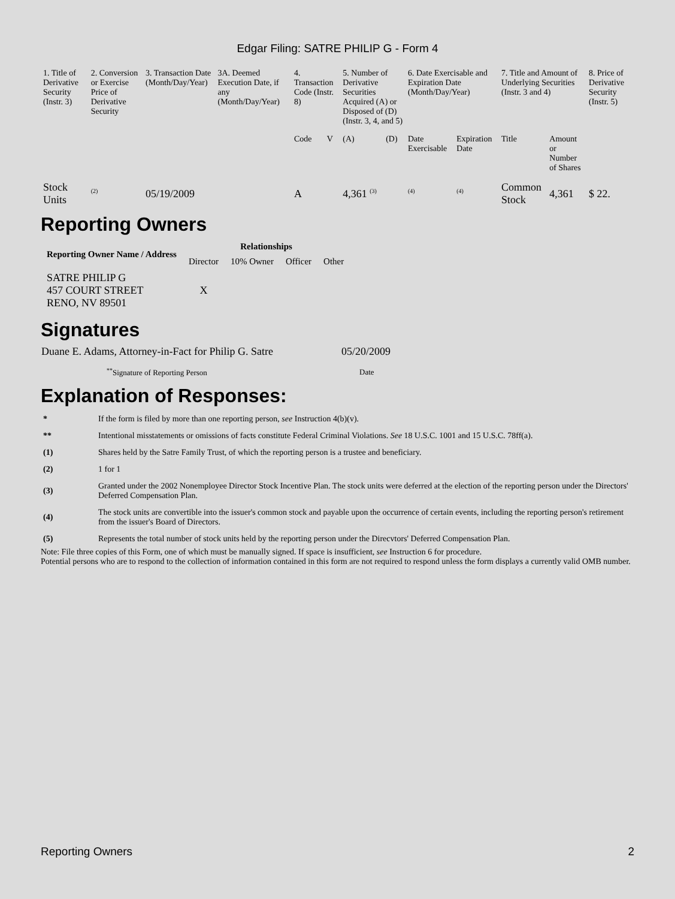Edgar Filing: SATRE PHILIP G - Form 4
| 1. Title of Derivative Security (Instr. 3) | 2. Conversion or Exercise Price of Derivative Security | 3. Transaction Date (Month/Day/Year) | 3A. Deemed Execution Date, if any (Month/Day/Year) | 4. Transaction Code (Instr. 8) | | 5. Number of Derivative Securities Acquired (A) or Disposed of (D) (Instr. 3, 4, and 5) | | 6. Date Exercisable and Expiration Date (Month/Day/Year) | | 7. Title and Amount of Underlying Securities (Instr. 3 and 4) | | 8. Price of Derivative Security (Instr. 5) |
| --- | --- | --- | --- | --- | --- | --- | --- | --- | --- | --- | --- | --- |
| | | | | Code | V | (A) | (D) | Date Exercisable | Expiration Date | Title | Amount or Number of Shares | |
| Stock Units | <sup>(2)</sup> | 05/19/2009 | | A | | 4,361 <sup>(3)</sup> | | <sup>(4)</sup> | <sup>(4)</sup> | Common Stock | 4,361 | $ 22. |
Reporting Owners
| Reporting Owner Name / Address | Relationships | | | |
| --- | --- | --- | --- | --- |
| | Director | 10% Owner | Officer | Other |
| SATRE PHILIP G 457 COURT STREET RENO, NV 89501 | X | | | |
Signatures
| Duane E. Adams, Attorney-in-Fact for Philip G. Satre | 05/20/2009 |
| <sup>**</sup> Signature of Reporting Person | Date |
Explanation of Responses:
| * | If the form is filed by more than one reporting person, see Instruction 4(b)(v). |
| ** | Intentional misstatements or omissions of facts constitute Federal Criminal Violations. See 18 U.S.C. 1001 and 15 U.S.C. 78ff(a). |
| (1) | Shares held by the Satre Family Trust, of which the reporting person is a trustee and beneficiary. |
| (2) | 1 for 1 |
| (3) | Granted under the 2002 Nonemployee Director Stock Incentive Plan. The stock units were deferred at the election of the reporting person under the Directors' Deferred Compensation Plan. |
| (4) | The stock units are convertible into the issuer's common stock and payable upon the occurrence of certain events, including the reporting person's retirement from the issuer's Board of Directors. |
| (5) | Represents the total number of stock units held by the reporting person under the Direcvtors' Deferred Compensation Plan. |
Note: File three copies of this Form, one of which must be manually signed. If space is insufficient, see Instruction 6 for procedure.
Potential persons who are to respond to the collection of information contained in this form are not required to respond unless the form displays a currently valid OMB number.
Reporting Owners 2